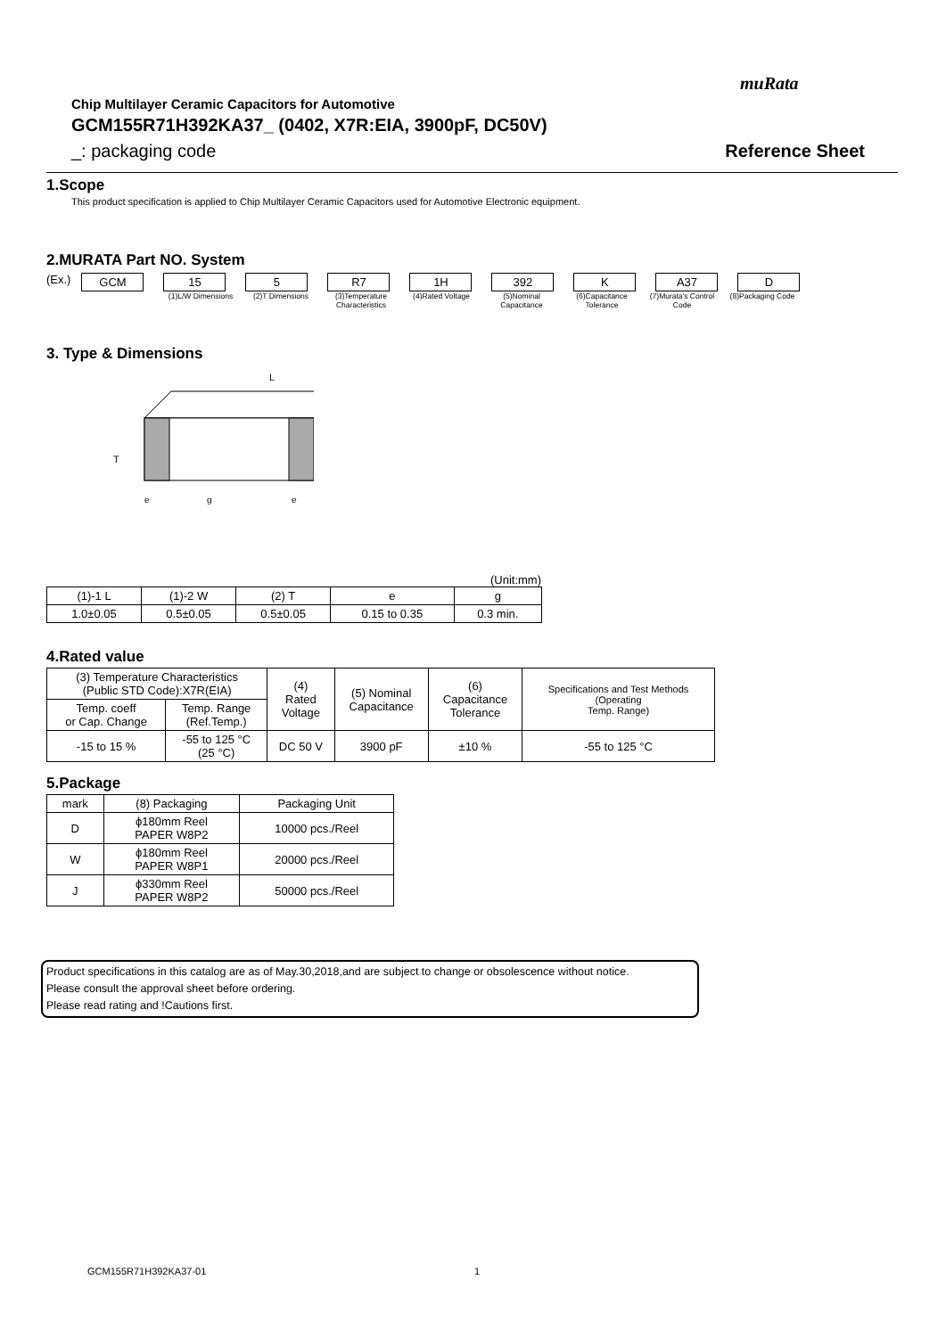muRata
Chip Multilayer Ceramic Capacitors for Automotive
GCM155R71H392KA37_ (0402, X7R:EIA, 3900pF, DC50V)
_: packaging code Reference Sheet
1.Scope
This product specification is applied to Chip Multilayer Ceramic Capacitors used for Automotive Electronic equipment.
2.MURATA Part NO. System
(Ex.) GCM 15 5 R7 1H 392 K A37 D
(1)L/W Dimensions (2)T Dimensions (3)Temperature Characteristics
(4)Rated Voltage (5)Nominal Capacitance
(6)Capacitance Tolerance
(7)Murata's Control Code
(8)Packaging Code
3. Type & Dimensions
L
T
e
g
e
(Unit:mm)
| (1)-1 L | (1)-2 W | (2) T | e | g |
| 1.0±0.05 | 0.5±0.05 | 0.5±0.05 | 0.15 to 0.35 | 0.3 min. |
4.Rated value
| (3) Temperature Characteristics (Public STD Code):X7R(EIA) | | (4) Rated Voltage | (5) Nominal Capacitance | (6) Capacitance Tolerance | Specifications and Test Methods (Operating Temp. Range) |
| Temp. coeff or Cap. Change | Temp. Range (Ref.Temp.) | | | | |
| -15 to 15 % | -55 to 125 °C (25 °C) | DC 50 V | 3900 pF | ±10 % | -55 to 125 °C |
5.Package
| mark | (8) Packaging | Packaging Unit |
| D | ϕ180mm Reel PAPER W8P2 | 10000 pcs./Reel |
| W | ϕ180mm Reel PAPER W8P1 | 20000 pcs./Reel |
| J | ϕ330mm Reel PAPER W8P2 | 50000 pcs./Reel |
Product specifications in this catalog are as of May.30,2018,and are subject to change or obsolescence without notice.
Please consult the approval sheet before ordering.
Please read rating and !Cautions first.
GCM155R71H392KA37-01 1